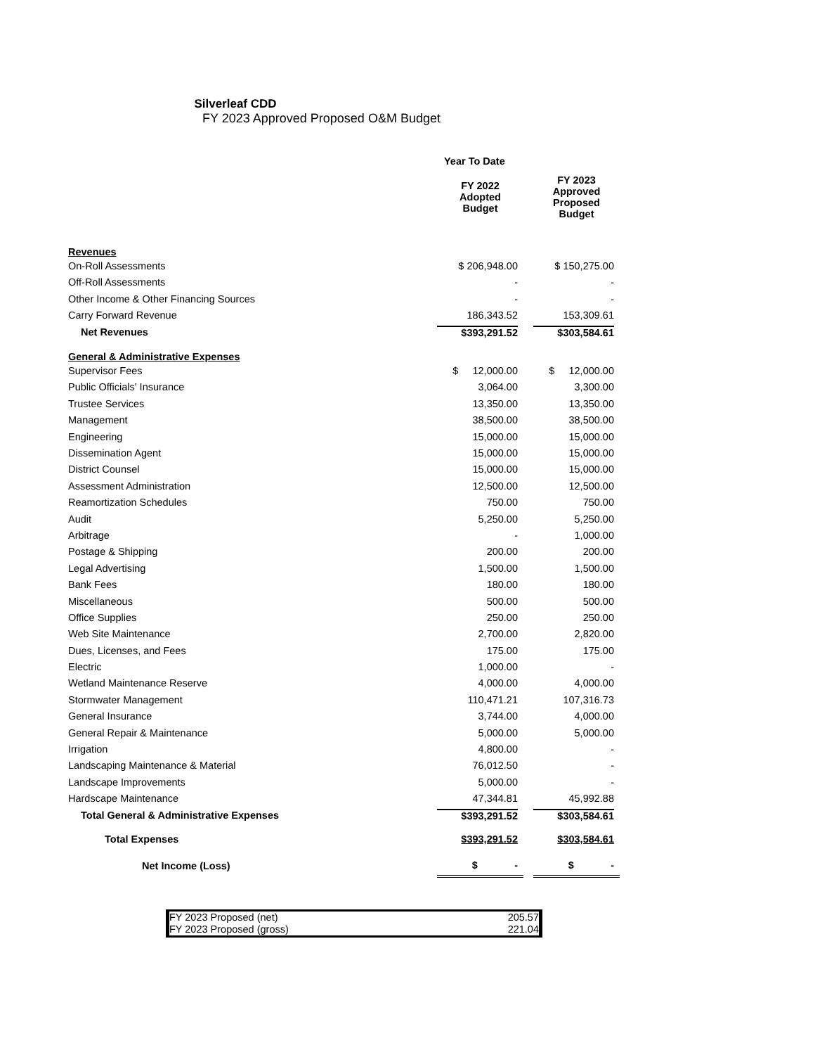Silverleaf CDD
FY 2023 Approved Proposed O&M Budget
| | Year To Date | | |
| | FY 2022 Adopted Budget | | FY 2023 Approved Proposed Budget |
| Revenues | | | |
| On-Roll Assessments | $ 206,948.00 | | $ 150,275.00 |
| Off-Roll Assessments | - | | - |
| Other Income & Other Financing Sources | - | | - |
| Carry Forward Revenue | 186,343.52 | | 153,309.61 |
| Net Revenues | $393,291.52 | | $303,584.61 |
| General & Administrative Expenses | | | |
| Supervisor Fees | $ 12,000.00 | | $ 12,000.00 |
| Public Officials' Insurance | 3,064.00 | | 3,300.00 |
| Trustee Services | 13,350.00 | | 13,350.00 |
| Management | 38,500.00 | | 38,500.00 |
| Engineering | 15,000.00 | | 15,000.00 |
| Dissemination Agent | 15,000.00 | | 15,000.00 |
| District Counsel | 15,000.00 | | 15,000.00 |
| Assessment Administration | 12,500.00 | | 12,500.00 |
| Reamortization Schedules | 750.00 | | 750.00 |
| Audit | 5,250.00 | | 5,250.00 |
| Arbitrage | - | | 1,000.00 |
| Postage & Shipping | 200.00 | | 200.00 |
| Legal Advertising | 1,500.00 | | 1,500.00 |
| Bank Fees | 180.00 | | 180.00 |
| Miscellaneous | 500.00 | | 500.00 |
| Office Supplies | 250.00 | | 250.00 |
| Web Site Maintenance | 2,700.00 | | 2,820.00 |
| Dues, Licenses, and Fees | 175.00 | | 175.00 |
| Electric | 1,000.00 | | - |
| Wetland Maintenance Reserve | 4,000.00 | | 4,000.00 |
| Stormwater Management | 110,471.21 | | 107,316.73 |
| General Insurance | 3,744.00 | | 4,000.00 |
| General Repair & Maintenance | 5,000.00 | | 5,000.00 |
| Irrigation | 4,800.00 | | - |
| Landscaping Maintenance & Material | 76,012.50 | | - |
| Landscape Improvements | 5,000.00 | | - |
| Hardscape Maintenance | 47,344.81 | | 45,992.88 |
| Total General & Administrative Expenses | $393,291.52 | | $303,584.61 |
| Total Expenses | $393,291.52 | | $303,584.61 |
| Net Income (Loss) | $ - | | $ - |
FY 2023 Proposed (net) 205.57
FY 2023 Proposed (gross) 221.04